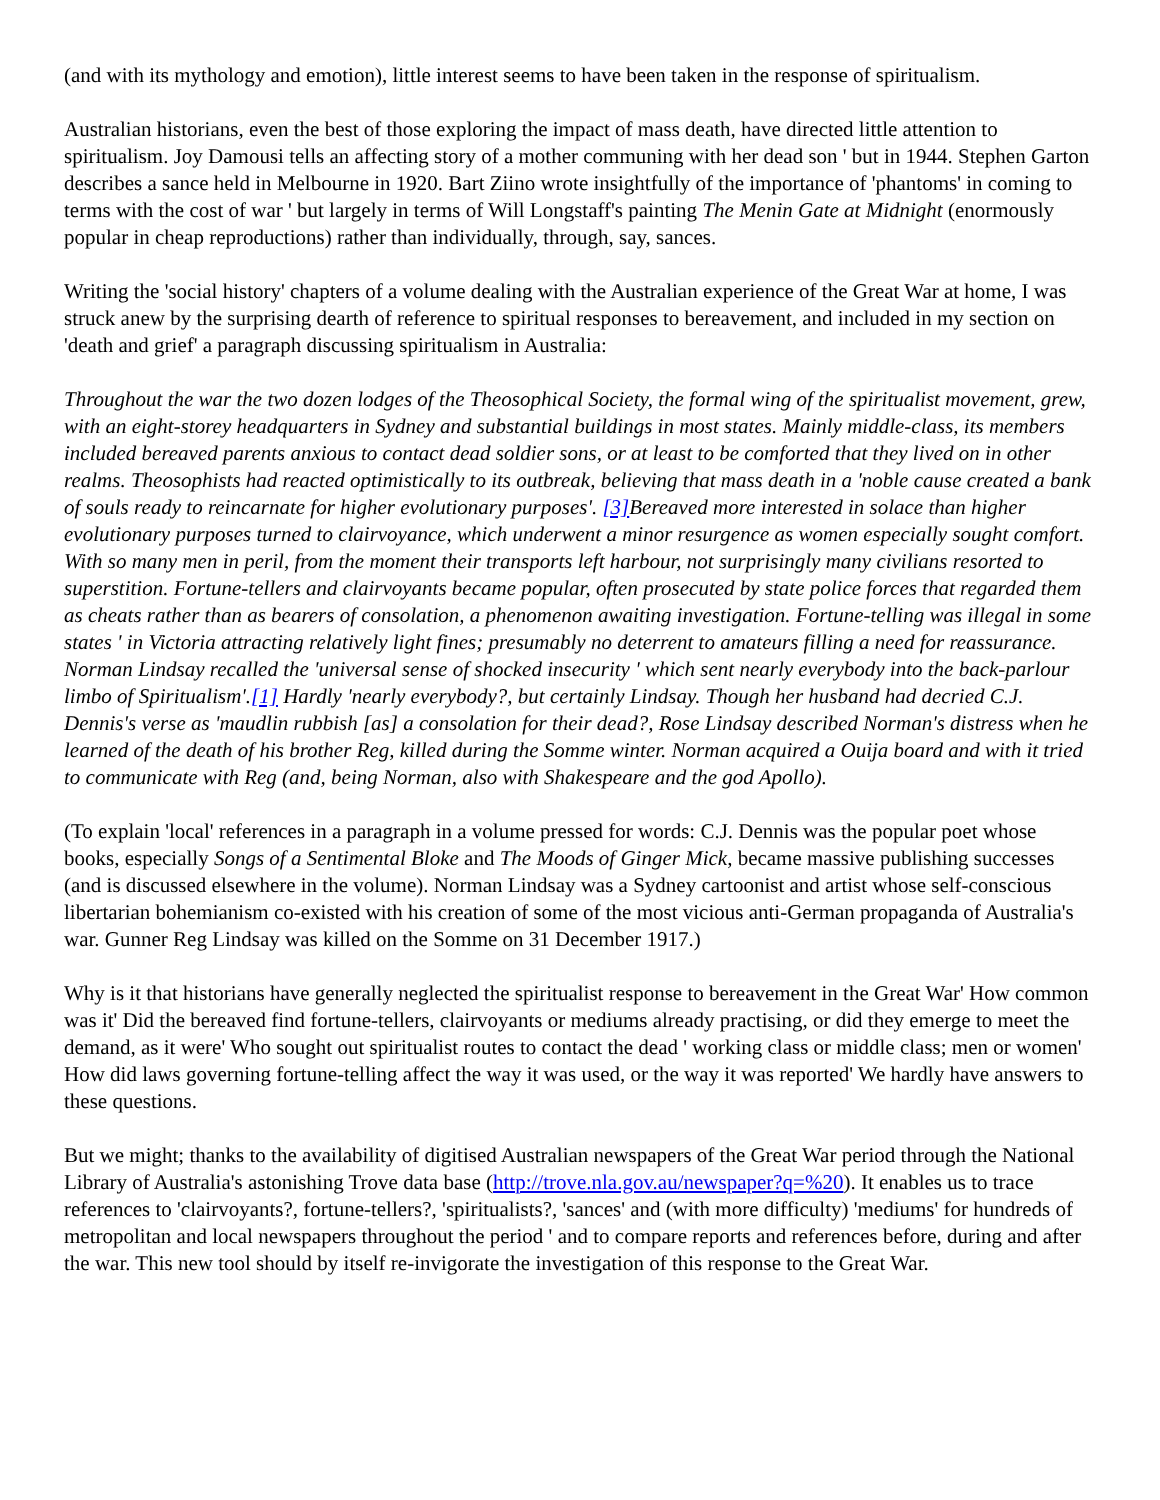(and with its mythology and emotion), little interest seems to have been taken in the response of spiritualism.
Australian historians, even the best of those exploring the impact of mass death, have directed little attention to spiritualism. Joy Damousi tells an affecting story of a mother communing with her dead son ' but in 1944. Stephen Garton describes a sance held in Melbourne in 1920. Bart Ziino wrote insightfully of the importance of 'phantoms' in coming to terms with the cost of war ' but largely in terms of Will Longstaff's painting The Menin Gate at Midnight (enormously popular in cheap reproductions) rather than individually, through, say, sances.
Writing the 'social history' chapters of a volume dealing with the Australian experience of the Great War at home, I was struck anew by the surprising dearth of reference to spiritual responses to bereavement, and included in my section on 'death and grief' a paragraph discussing spiritualism in Australia:
Throughout the war the two dozen lodges of the Theosophical Society, the formal wing of the spiritualist movement, grew, with an eight-storey headquarters in Sydney and substantial buildings in most states. Mainly middle-class, its members included bereaved parents anxious to contact dead soldier sons, or at least to be comforted that they lived on in other realms. Theosophists had reacted optimistically to its outbreak, believing that mass death in a 'noble cause created a bank of souls ready to reincarnate for higher evolutionary purposes'. [3] Bereaved more interested in solace than higher evolutionary purposes turned to clairvoyance, which underwent a minor resurgence as women especially sought comfort. With so many men in peril, from the moment their transports left harbour, not surprisingly many civilians resorted to superstition. Fortune-tellers and clairvoyants became popular, often prosecuted by state police forces that regarded them as cheats rather than as bearers of consolation, a phenomenon awaiting investigation. Fortune-telling was illegal in some states ' in Victoria attracting relatively light fines; presumably no deterrent to amateurs filling a need for reassurance. Norman Lindsay recalled the 'universal sense of shocked insecurity ' which sent nearly everybody into the back-parlour limbo of Spiritualism'.[1] Hardly 'nearly everybody?, but certainly Lindsay. Though her husband had decried C.J. Dennis's verse as 'maudlin rubbish [as] a consolation for their dead?, Rose Lindsay described Norman's distress when he learned of the death of his brother Reg, killed during the Somme winter. Norman acquired a Ouija board and with it tried to communicate with Reg (and, being Norman, also with Shakespeare and the god Apollo).
(To explain 'local' references in a paragraph in a volume pressed for words: C.J. Dennis was the popular poet whose books, especially Songs of a Sentimental Bloke and The Moods of Ginger Mick, became massive publishing successes (and is discussed elsewhere in the volume). Norman Lindsay was a Sydney cartoonist and artist whose self-conscious libertarian bohemianism co-existed with his creation of some of the most vicious anti-German propaganda of Australia's war. Gunner Reg Lindsay was killed on the Somme on 31 December 1917.)
Why is it that historians have generally neglected the spiritualist response to bereavement in the Great War' How common was it' Did the bereaved find fortune-tellers, clairvoyants or mediums already practising, or did they emerge to meet the demand, as it were' Who sought out spiritualist routes to contact the dead ' working class or middle class; men or women' How did laws governing fortune-telling affect the way it was used, or the way it was reported' We hardly have answers to these questions.
But we might; thanks to the availability of digitised Australian newspapers of the Great War period through the National Library of Australia's astonishing Trove data base (http://trove.nla.gov.au/newspaper?q=%20). It enables us to trace references to 'clairvoyants?, fortune-tellers?, 'spiritualists?, 'sances' and (with more difficulty) 'mediums' for hundreds of metropolitan and local newspapers throughout the period ' and to compare reports and references before, during and after the war. This new tool should by itself re-invigorate the investigation of this response to the Great War.